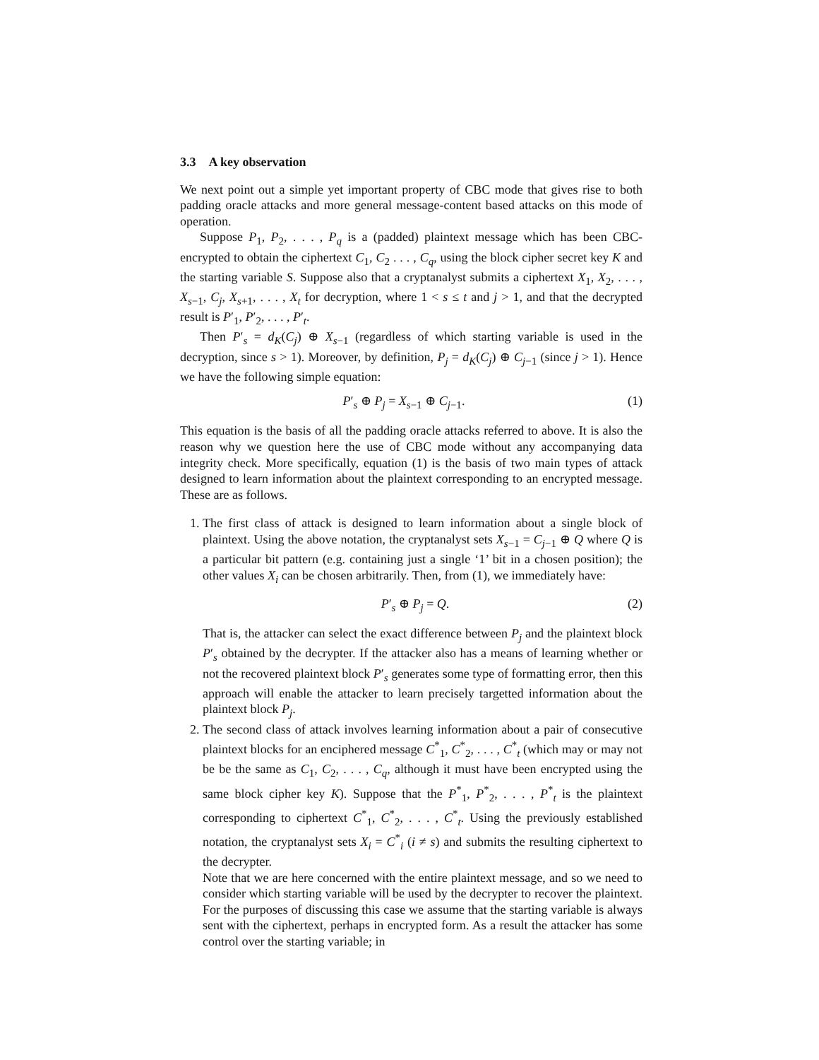3.3 A key observation
We next point out a simple yet important property of CBC mode that gives rise to both padding oracle attacks and more general message-content based attacks on this mode of operation.
Suppose P<sub>1</sub>, P<sub>2</sub>, . . . , P<sub>q</sub> is a (padded) plaintext message which has been CBC-encrypted to obtain the ciphertext C<sub>1</sub>, C<sub>2</sub> . . . , C<sub>q</sub>, using the block cipher secret key K and the starting variable S. Suppose also that a cryptanalyst submits a ciphertext X<sub>1</sub>, X<sub>2</sub>, . . . , X<sub>s−1</sub>, C<sub>j</sub>, X<sub>s+1</sub>, . . . , X<sub>t</sub> for decryption, where 1 < s ≤ t and j > 1, and that the decrypted result is P′<sub>1</sub>, P′<sub>2</sub>, . . . , P′<sub>t</sub>.
Then P′<sub>s</sub> = d<sub>K</sub>(C<sub>j</sub>) ⊕ X<sub>s−1</sub> (regardless of which starting variable is used in the decryption, since s > 1). Moreover, by definition, P<sub>j</sub> = d<sub>K</sub>(C<sub>j</sub>) ⊕ C<sub>j−1</sub> (since j > 1). Hence we have the following simple equation:
P′<sub>s</sub> ⊕ P<sub>j</sub> = X<sub>s−1</sub> ⊕ C<sub>j−1</sub>. (1)
This equation is the basis of all the padding oracle attacks referred to above. It is also the reason why we question here the use of CBC mode without any accompanying data integrity check. More specifically, equation (1) is the basis of two main types of attack designed to learn information about the plaintext corresponding to an encrypted message. These are as follows.
1. The first class of attack is designed to learn information about a single block of plaintext. Using the above notation, the cryptanalyst sets X<sub>s−1</sub> = C<sub>j−1</sub> ⊕ Q where Q is a particular bit pattern (e.g. containing just a single ‘1’ bit in a chosen position); the other values X<sub>i</sub> can be chosen arbitrarily. Then, from (1), we immediately have:
P′<sub>s</sub> ⊕ P<sub>j</sub> = Q. (2)
That is, the attacker can select the exact difference between P<sub>j</sub> and the plaintext block P′<sub>s</sub> obtained by the decrypter. If the attacker also has a means of learning whether or not the recovered plaintext block P′<sub>s</sub> generates some type of formatting error, then this approach will enable the attacker to learn precisely targetted information about the plaintext block P<sub>j</sub>.
2. The second class of attack involves learning information about a pair of consecutive plaintext blocks for an enciphered message C<sup>*</sup><sub>1</sub>, C<sup>*</sup><sub>2</sub>, . . . , C<sup>*</sup><sub>t</sub> (which may or may not be be the same as C<sub>1</sub>, C<sub>2</sub>, . . . , C<sub>q</sub>, although it must have been encrypted using the same block cipher key K). Suppose that the P<sup>*</sup><sub>1</sub>, P<sup>*</sup><sub>2</sub>, . . . , P<sup>*</sup><sub>t</sub> is the plaintext corresponding to ciphertext C<sup>*</sup><sub>1</sub>, C<sup>*</sup><sub>2</sub>, . . . , C<sup>*</sup><sub>t</sub>. Using the previously established notation, the cryptanalyst sets X<sub>i</sub> = C<sup>*</sup><sub>i</sub> (i ≠ s) and submits the resulting ciphertext to the decrypter.
Note that we are here concerned with the entire plaintext message, and so we need to consider which starting variable will be used by the decrypter to recover the plaintext. For the purposes of discussing this case we assume that the starting variable is always sent with the ciphertext, perhaps in encrypted form. As a result the attacker has some control over the starting variable; in